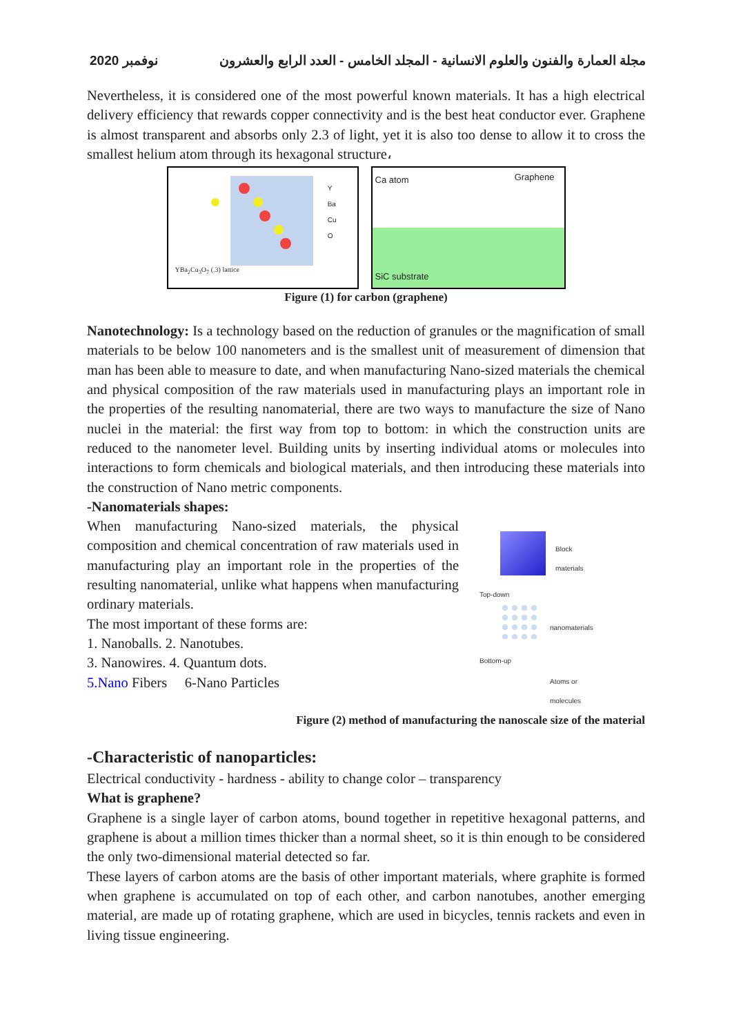نوفمبر 2020 مجلة العمارة والفنون والعلوم الانسانية - المجلد الخامس - العدد الرابع والعشرون
Nevertheless, it is considered one of the most powerful known materials. It has a high electrical delivery efficiency that rewards copper connectivity and is the best heat conductor ever. Graphene is almost transparent and absorbs only 2.3 of light, yet it is also too dense to allow it to cross the smallest helium atom through its hexagonal structure،
Y
Ba
Cu
O
YBa<sub>2</sub>Cu<sub>3</sub>O<sub>7</sub> (.3) lattice
Ca atom Graphene
SiC substrate
Figure (1) for carbon (graphene)
Nanotechnology: Is a technology based on the reduction of granules or the magnification of small materials to be below 100 nanometers and is the smallest unit of measurement of dimension that man has been able to measure to date, and when manufacturing Nano-sized materials the chemical and physical composition of the raw materials used in manufacturing plays an important role in the properties of the resulting nanomaterial, there are two ways to manufacture the size of Nano nuclei in the material: the first way from top to bottom: in which the construction units are reduced to the nanometer level. Building units by inserting individual atoms or molecules into interactions to form chemicals and biological materials, and then introducing these materials into the construction of Nano metric components.
-Nanomaterials shapes:
When manufacturing Nano-sized materials, the physical composition and chemical concentration of raw materials used in manufacturing play an important role in the properties of the resulting nanomaterial, unlike what happens when manufacturing ordinary materials.
The most important of these forms are:
1. Nanoballs. 2. Nanotubes.
3. Nanowires. 4. Quantum dots.
5.Nano Fibers 6-Nano Particles
Block
materials
Top-down
nanomaterials
Bottom-up
Atoms or
molecules
Figure (2) method of manufacturing the nanoscale size of the material
-Characteristic of nanoparticles:
Electrical conductivity - hardness - ability to change color – transparency
What is graphene?
Graphene is a single layer of carbon atoms, bound together in repetitive hexagonal patterns, and graphene is about a million times thicker than a normal sheet, so it is thin enough to be considered the only two-dimensional material detected so far.
These layers of carbon atoms are the basis of other important materials, where graphite is formed when graphene is accumulated on top of each other, and carbon nanotubes, another emerging material, are made up of rotating graphene, which are used in bicycles, tennis rackets and even in living tissue engineering.